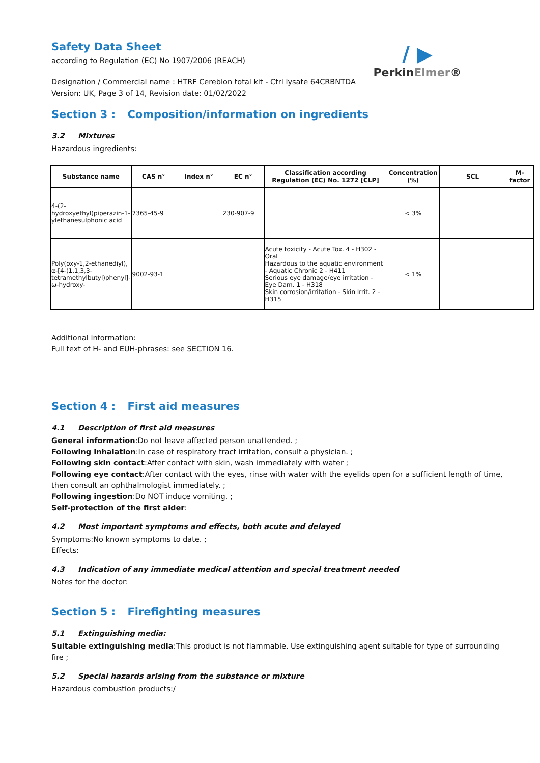/ ▶
PerkinElmer®
Safety Data Sheet
according to Regulation (EC) No 1907/2006 (REACH)
Designation / Commercial name : HTRF Cereblon total kit - Ctrl lysate 64CRBNTDA
Version: UK, Page 3 of 14, Revision date: 01/02/2022
Section 3 : Composition/information on ingredients
3.2 Mixtures
Hazardous ingredients:
| Substance name | CAS n° | Index n° | EC n° | Classification according Regulation (EC) No. 1272 [CLP] | Concentration (%) | SCL | M-factor |
| --- | --- | --- | --- | --- | --- | --- | --- |
| 4-(2-hydroxyethyl)piperazin-1-ylethanesulphonic acid | 7365-45-9 | | 230-907-9 | | < 3% | | |
| Poly(oxy-1,2-ethanediyl), α-[4-(1,1,3,3-tetramethylbutyl)phenyl]-ω-hydroxy- | 9002-93-1 | | | Acute toxicity - Acute Tox. 4 - H302 - Oral Hazardous to the aquatic environment - Aquatic Chronic 2 - H411 Serious eye damage/eye irritation - Eye Dam. 1 - H318 Skin corrosion/irritation - Skin Irrit. 2 - H315 | < 1% | | |
Additional information:
Full text of H- and EUH-phrases: see SECTION 16.
Section 4 : First aid measures
4.1 Description of first aid measures
General information:Do not leave affected person unattended. ;
Following inhalation:In case of respiratory tract irritation, consult a physician. ;
Following skin contact:After contact with skin, wash immediately with water ;
Following eye contact:After contact with the eyes, rinse with water with the eyelids open for a sufficient length of time, then consult an ophthalmologist immediately. ;
Following ingestion:Do NOT induce vomiting. ;
Self-protection of the first aider:
4.2 Most important symptoms and effects, both acute and delayed
Symptoms:No known symptoms to date. ;
Effects:
4.3 Indication of any immediate medical attention and special treatment needed
Notes for the doctor:
Section 5 : Firefighting measures
5.1 Extinguishing media:
Suitable extinguishing media:This product is not flammable. Use extinguishing agent suitable for type of surrounding fire ;
5.2 Special hazards arising from the substance or mixture
Hazardous combustion products:/